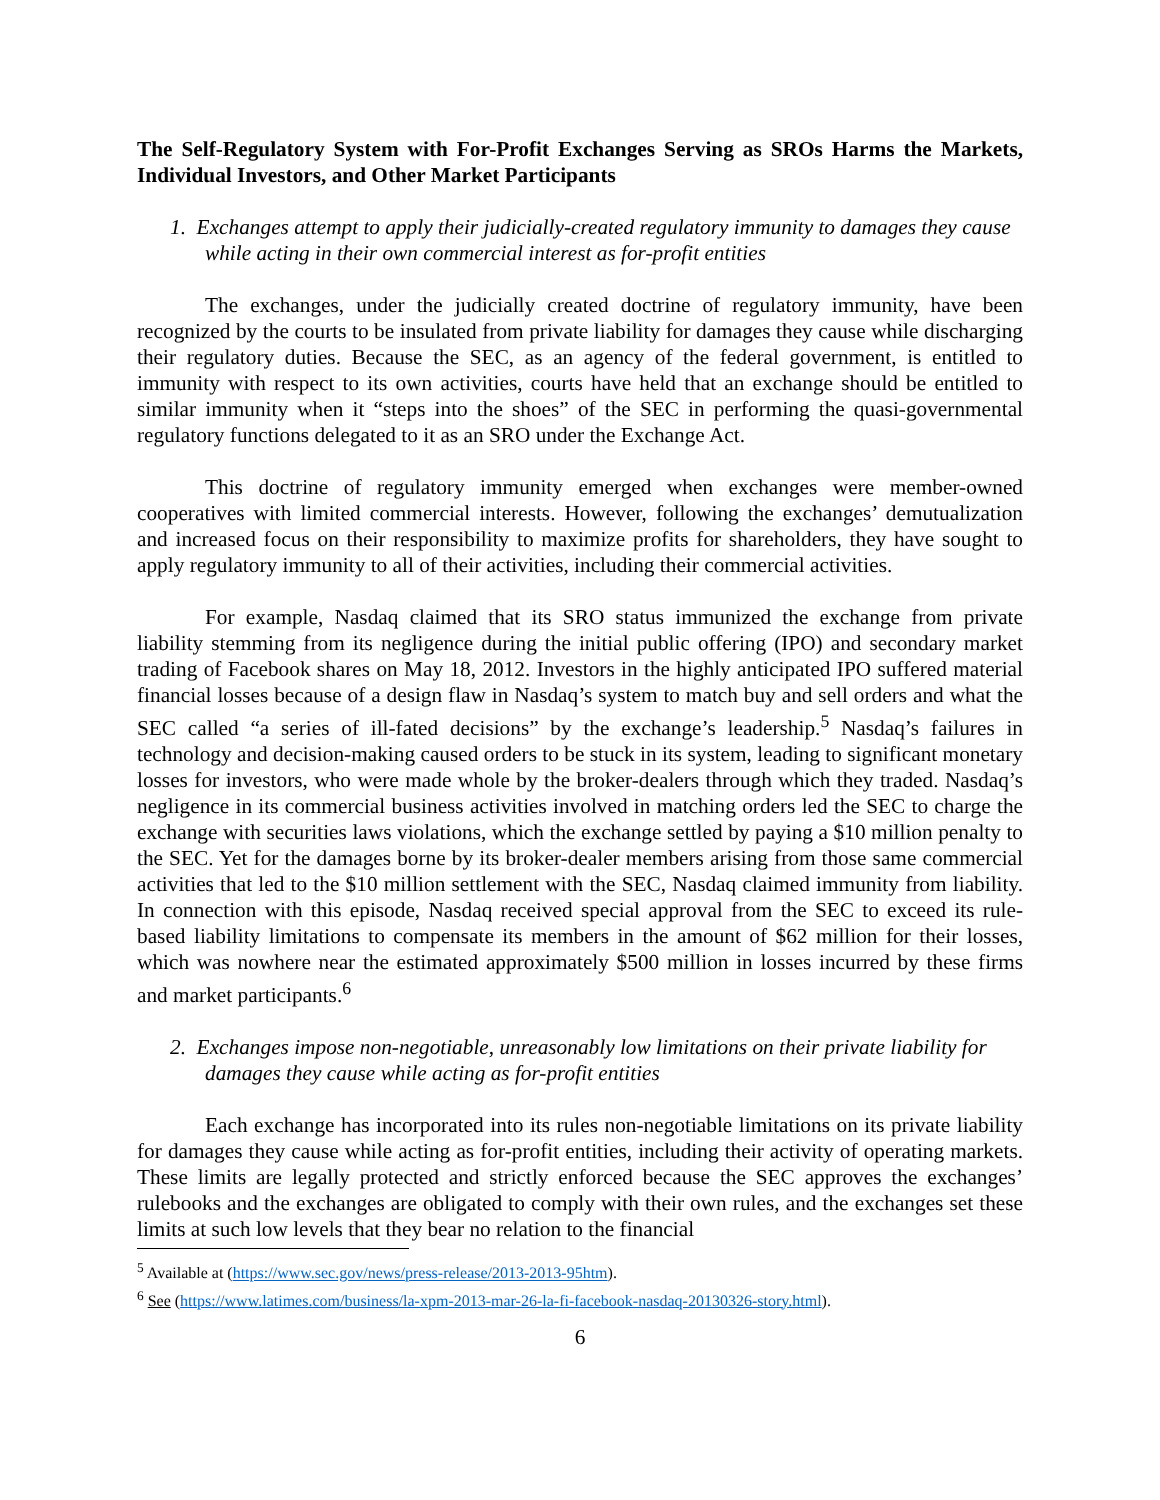The Self-Regulatory System with For-Profit Exchanges Serving as SROs Harms the Markets, Individual Investors, and Other Market Participants
1. Exchanges attempt to apply their judicially-created regulatory immunity to damages they cause while acting in their own commercial interest as for-profit entities
The exchanges, under the judicially created doctrine of regulatory immunity, have been recognized by the courts to be insulated from private liability for damages they cause while discharging their regulatory duties. Because the SEC, as an agency of the federal government, is entitled to immunity with respect to its own activities, courts have held that an exchange should be entitled to similar immunity when it “steps into the shoes” of the SEC in performing the quasi-governmental regulatory functions delegated to it as an SRO under the Exchange Act.
This doctrine of regulatory immunity emerged when exchanges were member-owned cooperatives with limited commercial interests. However, following the exchanges’ demutualization and increased focus on their responsibility to maximize profits for shareholders, they have sought to apply regulatory immunity to all of their activities, including their commercial activities.
For example, Nasdaq claimed that its SRO status immunized the exchange from private liability stemming from its negligence during the initial public offering (IPO) and secondary market trading of Facebook shares on May 18, 2012. Investors in the highly anticipated IPO suffered material financial losses because of a design flaw in Nasdaq’s system to match buy and sell orders and what the SEC called “a series of ill-fated decisions” by the exchange’s leadership.<sup>5</sup> Nasdaq’s failures in technology and decision-making caused orders to be stuck in its system, leading to significant monetary losses for investors, who were made whole by the broker-dealers through which they traded. Nasdaq’s negligence in its commercial business activities involved in matching orders led the SEC to charge the exchange with securities laws violations, which the exchange settled by paying a $10 million penalty to the SEC. Yet for the damages borne by its broker-dealer members arising from those same commercial activities that led to the $10 million settlement with the SEC, Nasdaq claimed immunity from liability. In connection with this episode, Nasdaq received special approval from the SEC to exceed its rule-based liability limitations to compensate its members in the amount of $62 million for their losses, which was nowhere near the estimated approximately $500 million in losses incurred by these firms and market participants.<sup>6</sup>
2. Exchanges impose non-negotiable, unreasonably low limitations on their private liability for damages they cause while acting as for-profit entities
Each exchange has incorporated into its rules non-negotiable limitations on its private liability for damages they cause while acting as for-profit entities, including their activity of operating markets. These limits are legally protected and strictly enforced because the SEC approves the exchanges’ rulebooks and the exchanges are obligated to comply with their own rules, and the exchanges set these limits at such low levels that they bear no relation to the financial
<sup>5</sup> Available at (https://www.sec.gov/news/press-release/2013-2013-95htm).
<sup>6</sup> See (https://www.latimes.com/business/la-xpm-2013-mar-26-la-fi-facebook-nasdaq-20130326-story.html).
6